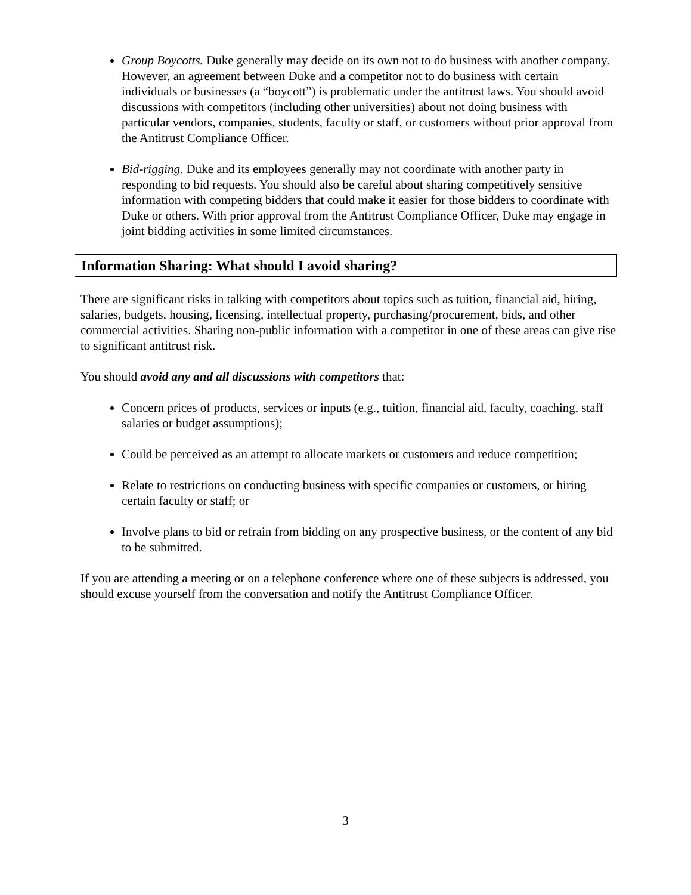Group Boycotts. Duke generally may decide on its own not to do business with another company. However, an agreement between Duke and a competitor not to do business with certain individuals or businesses (a “boycott”) is problematic under the antitrust laws. You should avoid discussions with competitors (including other universities) about not doing business with particular vendors, companies, students, faculty or staff, or customers without prior approval from the Antitrust Compliance Officer.
Bid-rigging. Duke and its employees generally may not coordinate with another party in responding to bid requests. You should also be careful about sharing competitively sensitive information with competing bidders that could make it easier for those bidders to coordinate with Duke or others. With prior approval from the Antitrust Compliance Officer, Duke may engage in joint bidding activities in some limited circumstances.
Information Sharing: What should I avoid sharing?
There are significant risks in talking with competitors about topics such as tuition, financial aid, hiring, salaries, budgets, housing, licensing, intellectual property, purchasing/procurement, bids, and other commercial activities. Sharing non-public information with a competitor in one of these areas can give rise to significant antitrust risk.
You should avoid any and all discussions with competitors that:
Concern prices of products, services or inputs (e.g., tuition, financial aid, faculty, coaching, staff salaries or budget assumptions);
Could be perceived as an attempt to allocate markets or customers and reduce competition;
Relate to restrictions on conducting business with specific companies or customers, or hiring certain faculty or staff; or
Involve plans to bid or refrain from bidding on any prospective business, or the content of any bid to be submitted.
If you are attending a meeting or on a telephone conference where one of these subjects is addressed, you should excuse yourself from the conversation and notify the Antitrust Compliance Officer.
3